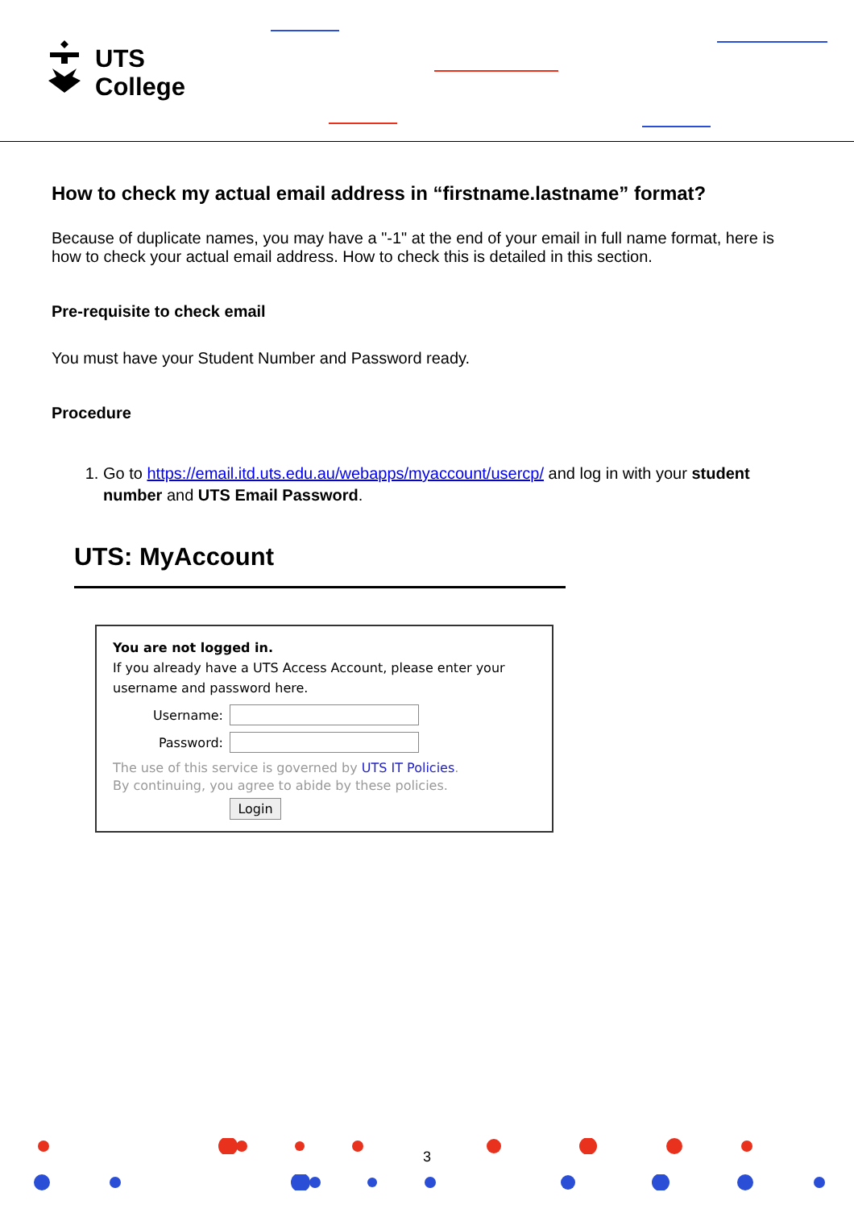UTS
College
How to check my actual email address in “firstname.lastname” format?
Because of duplicate names, you may have a "-1" at the end of your email in full name format, here is how to check your actual email address. How to check this is detailed in this section.
Pre-requisite to check email
You must have your Student Number and Password ready.
Procedure
1. Go to https://email.itd.uts.edu.au/webapps/myaccount/usercp/ and log in with your student number and UTS Email Password.
UTS: MyAccount
You are not logged in.
If you already have a UTS Access Account, please enter your username and password here.
Username:
Password:
The use of this service is governed by UTS IT Policies.
By continuing, you agree to abide by these policies.
Login
3